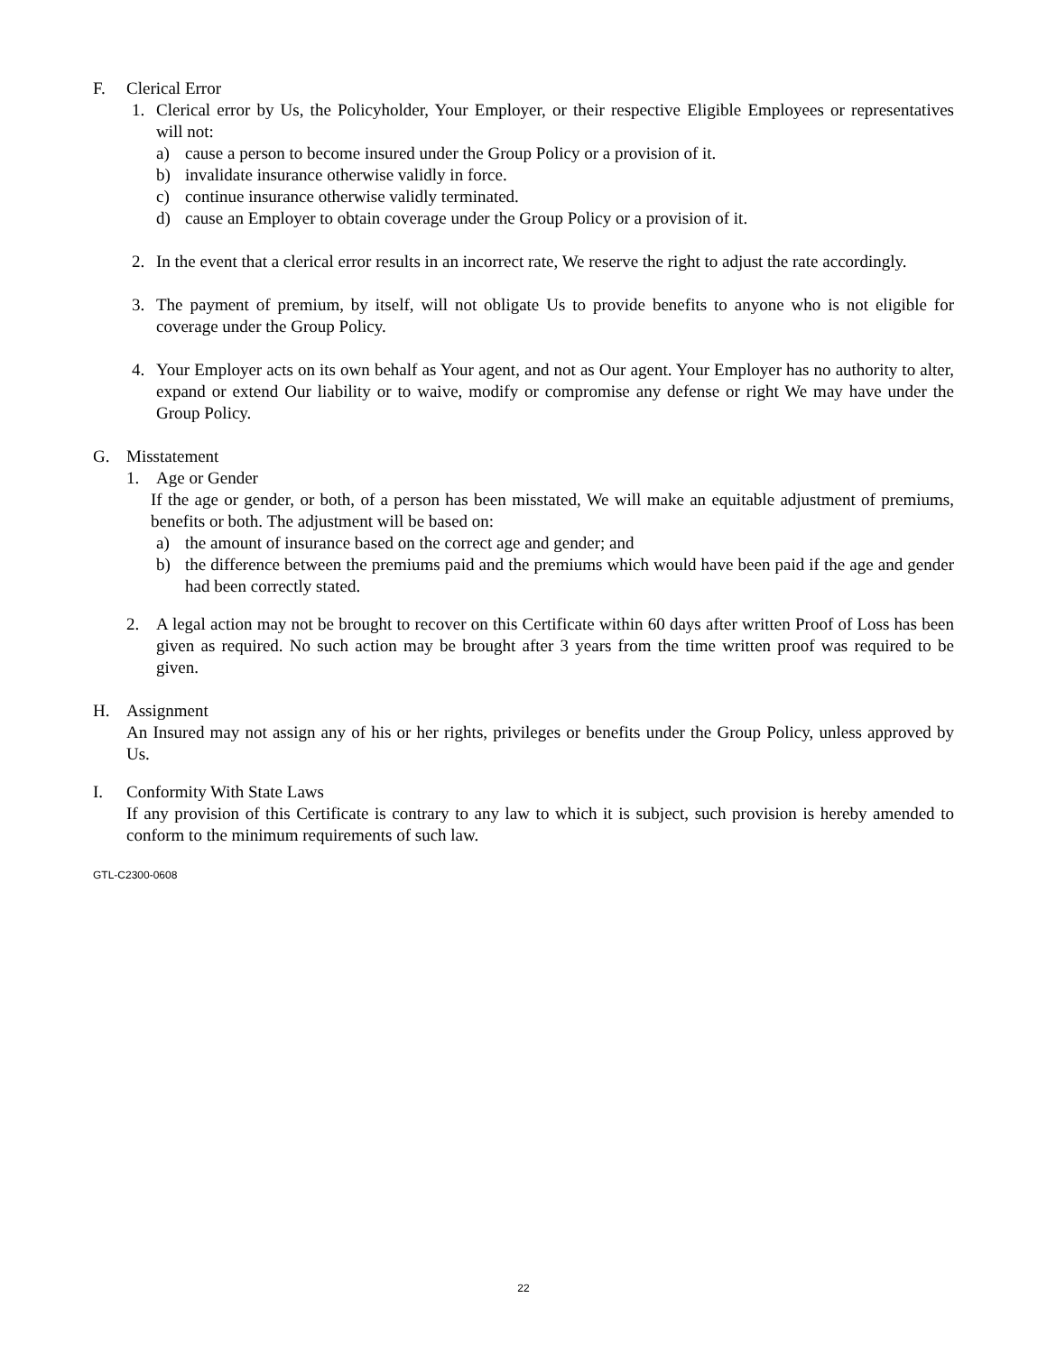F. Clerical Error
1. Clerical error by Us, the Policyholder, Your Employer, or their respective Eligible Employees or representatives will not:
a) cause a person to become insured under the Group Policy or a provision of it.
b) invalidate insurance otherwise validly in force.
c) continue insurance otherwise validly terminated.
d) cause an Employer to obtain coverage under the Group Policy or a provision of it.
2. In the event that a clerical error results in an incorrect rate, We reserve the right to adjust the rate accordingly.
3. The payment of premium, by itself, will not obligate Us to provide benefits to anyone who is not eligible for coverage under the Group Policy.
4. Your Employer acts on its own behalf as Your agent, and not as Our agent. Your Employer has no authority to alter, expand or extend Our liability or to waive, modify or compromise any defense or right We may have under the Group Policy.
G. Misstatement
1. Age or Gender
If the age or gender, or both, of a person has been misstated, We will make an equitable adjustment of premiums, benefits or both. The adjustment will be based on:
a) the amount of insurance based on the correct age and gender; and
b) the difference between the premiums paid and the premiums which would have been paid if the age and gender had been correctly stated.
2. A legal action may not be brought to recover on this Certificate within 60 days after written Proof of Loss has been given as required. No such action may be brought after 3 years from the time written proof was required to be given.
H. Assignment
An Insured may not assign any of his or her rights, privileges or benefits under the Group Policy, unless approved by Us.
I. Conformity With State Laws
If any provision of this Certificate is contrary to any law to which it is subject, such provision is hereby amended to conform to the minimum requirements of such law.
GTL-C2300-0608
22